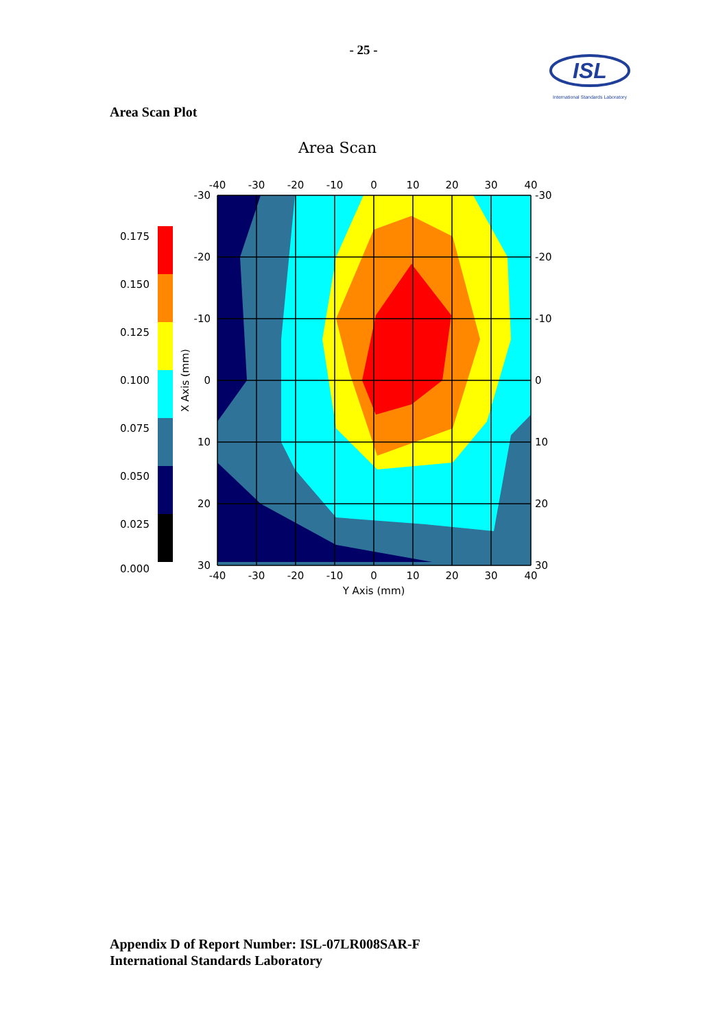- 25 -
ISL
International Standards Laboratory
Area Scan Plot
Area Scan
0.175
0.150
0.125
0.100
0.075
0.050
0.025
0.000
-40
-30
-20
-10
0
10
20
30
40
-30
-20
-10
0
10
20
30
-30
-20
-10
0
10
20
30
-40
-30
-20
-10
0
10
20
30
40
Y Axis (mm)
X Axis (mm)
Appendix D of Report Number: ISL-07LR008SAR-F
International Standards Laboratory